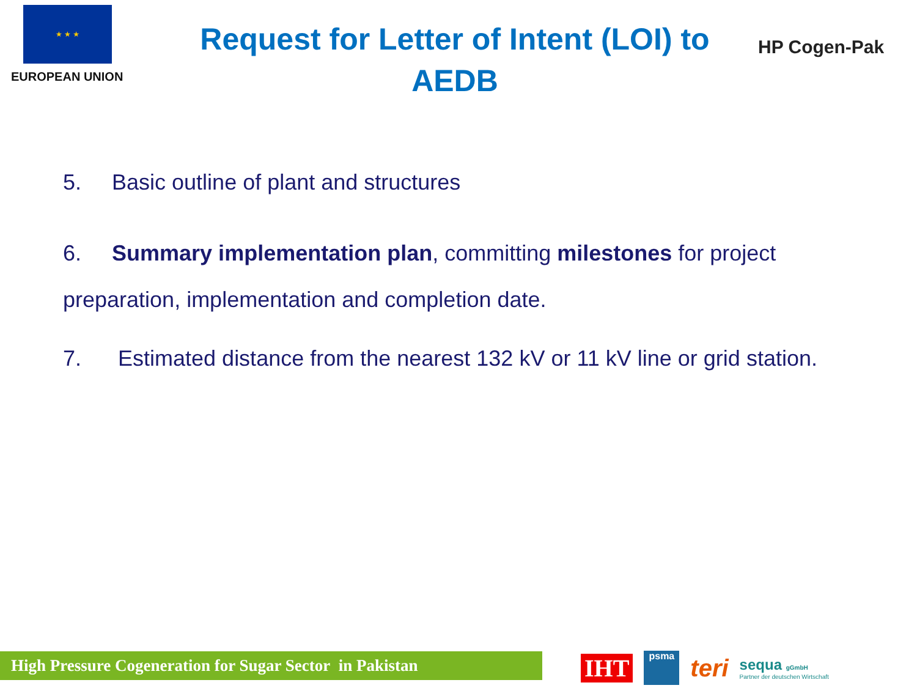★ ★ ★
EUROPEAN UNION
Request for Letter of Intent (LOI) to
AEDB
HP Cogen-Pak
5. Basic outline of plant and structures
6. Summary implementation plan, committing milestones for project preparation, implementation and completion date.
7. Estimated distance from the nearest 132 kV or 11 kV line or grid station.
High Pressure Cogeneration for Sugar Sector in Pakistan
IHT
psma
teri
sequa gGmbH
Partner der deutschen Wirtschaft